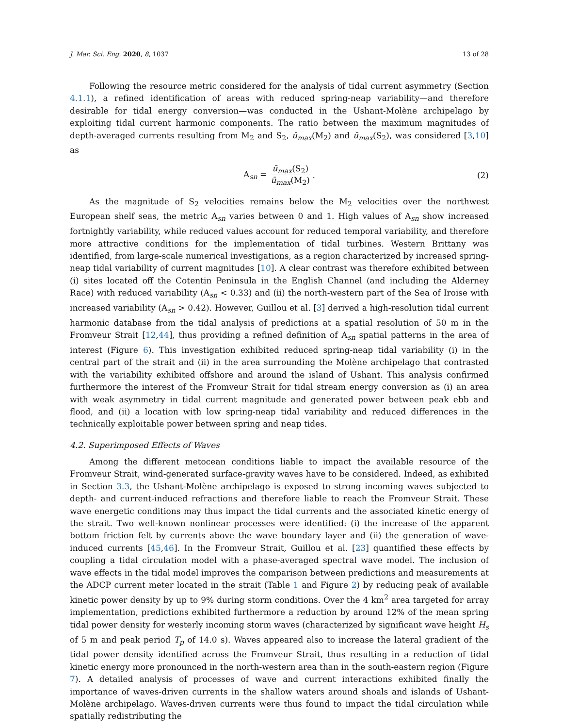J. Mar. Sci. Eng. 2020, 8, 1037 13 of 28
Following the resource metric considered for the analysis of tidal current asymmetry (Section 4.1.1), a refined identification of areas with reduced spring-neap variability—and therefore desirable for tidal energy conversion—was conducted in the Ushant-Molène archipelago by exploiting tidal current harmonic components. The ratio between the maximum magnitudes of depth-averaged currents resulting from M<sub>2</sub> and S<sub>2</sub>, ū<sub>max</sub>(M<sub>2</sub>) and ū<sub>max</sub>(S<sub>2</sub>), was considered [3,10] as
A<sub>sn</sub> = ū<sub>max</sub>(S<sub>2</sub>) ū<sub>max</sub>(M<sub>2</sub>) . (2)
As the magnitude of S<sub>2</sub> velocities remains below the M<sub>2</sub> velocities over the northwest European shelf seas, the metric A<sub>sn</sub> varies between 0 and 1. High values of A<sub>sn</sub> show increased fortnightly variability, while reduced values account for reduced temporal variability, and therefore more attractive conditions for the implementation of tidal turbines. Western Brittany was identified, from large-scale numerical investigations, as a region characterized by increased spring-neap tidal variability of current magnitudes [10]. A clear contrast was therefore exhibited between (i) sites located off the Cotentin Peninsula in the English Channel (and including the Alderney Race) with reduced variability (A<sub>sn</sub> < 0.33) and (ii) the north-western part of the Sea of Iroise with increased variability (A<sub>sn</sub> > 0.42). However, Guillou et al. [3] derived a high-resolution tidal current harmonic database from the tidal analysis of predictions at a spatial resolution of 50 m in the Fromveur Strait [12,44], thus providing a refined definition of A<sub>sn</sub> spatial patterns in the area of interest (Figure 6). This investigation exhibited reduced spring-neap tidal variability (i) in the central part of the strait and (ii) in the area surrounding the Molène archipelago that contrasted with the variability exhibited offshore and around the island of Ushant. This analysis confirmed furthermore the interest of the Fromveur Strait for tidal stream energy conversion as (i) an area with weak asymmetry in tidal current magnitude and generated power between peak ebb and flood, and (ii) a location with low spring-neap tidal variability and reduced differences in the technically exploitable power between spring and neap tides.
4.2. Superimposed Effects of Waves
Among the different metocean conditions liable to impact the available resource of the Fromveur Strait, wind-generated surface-gravity waves have to be considered. Indeed, as exhibited in Section 3.3, the Ushant-Molène archipelago is exposed to strong incoming waves subjected to depth- and current-induced refractions and therefore liable to reach the Fromveur Strait. These wave energetic conditions may thus impact the tidal currents and the associated kinetic energy of the strait. Two well-known nonlinear processes were identified: (i) the increase of the apparent bottom friction felt by currents above the wave boundary layer and (ii) the generation of wave-induced currents [45,46]. In the Fromveur Strait, Guillou et al. [23] quantified these effects by coupling a tidal circulation model with a phase-averaged spectral wave model. The inclusion of wave effects in the tidal model improves the comparison between predictions and measurements at the ADCP current meter located in the strait (Table 1 and Figure 2) by reducing peak of available kinetic power density by up to 9% during storm conditions. Over the 4 km<sup>2</sup> area targeted for array implementation, predictions exhibited furthermore a reduction by around 12% of the mean spring tidal power density for westerly incoming storm waves (characterized by significant wave height H<sub>s</sub> of 5 m and peak period T<sub>p</sub> of 14.0 s). Waves appeared also to increase the lateral gradient of the tidal power density identified across the Fromveur Strait, thus resulting in a reduction of tidal kinetic energy more pronounced in the north-western area than in the south-eastern region (Figure 7). A detailed analysis of processes of wave and current interactions exhibited finally the importance of waves-driven currents in the shallow waters around shoals and islands of Ushant-Molène archipelago. Waves-driven currents were thus found to impact the tidal circulation while spatially redistributing the